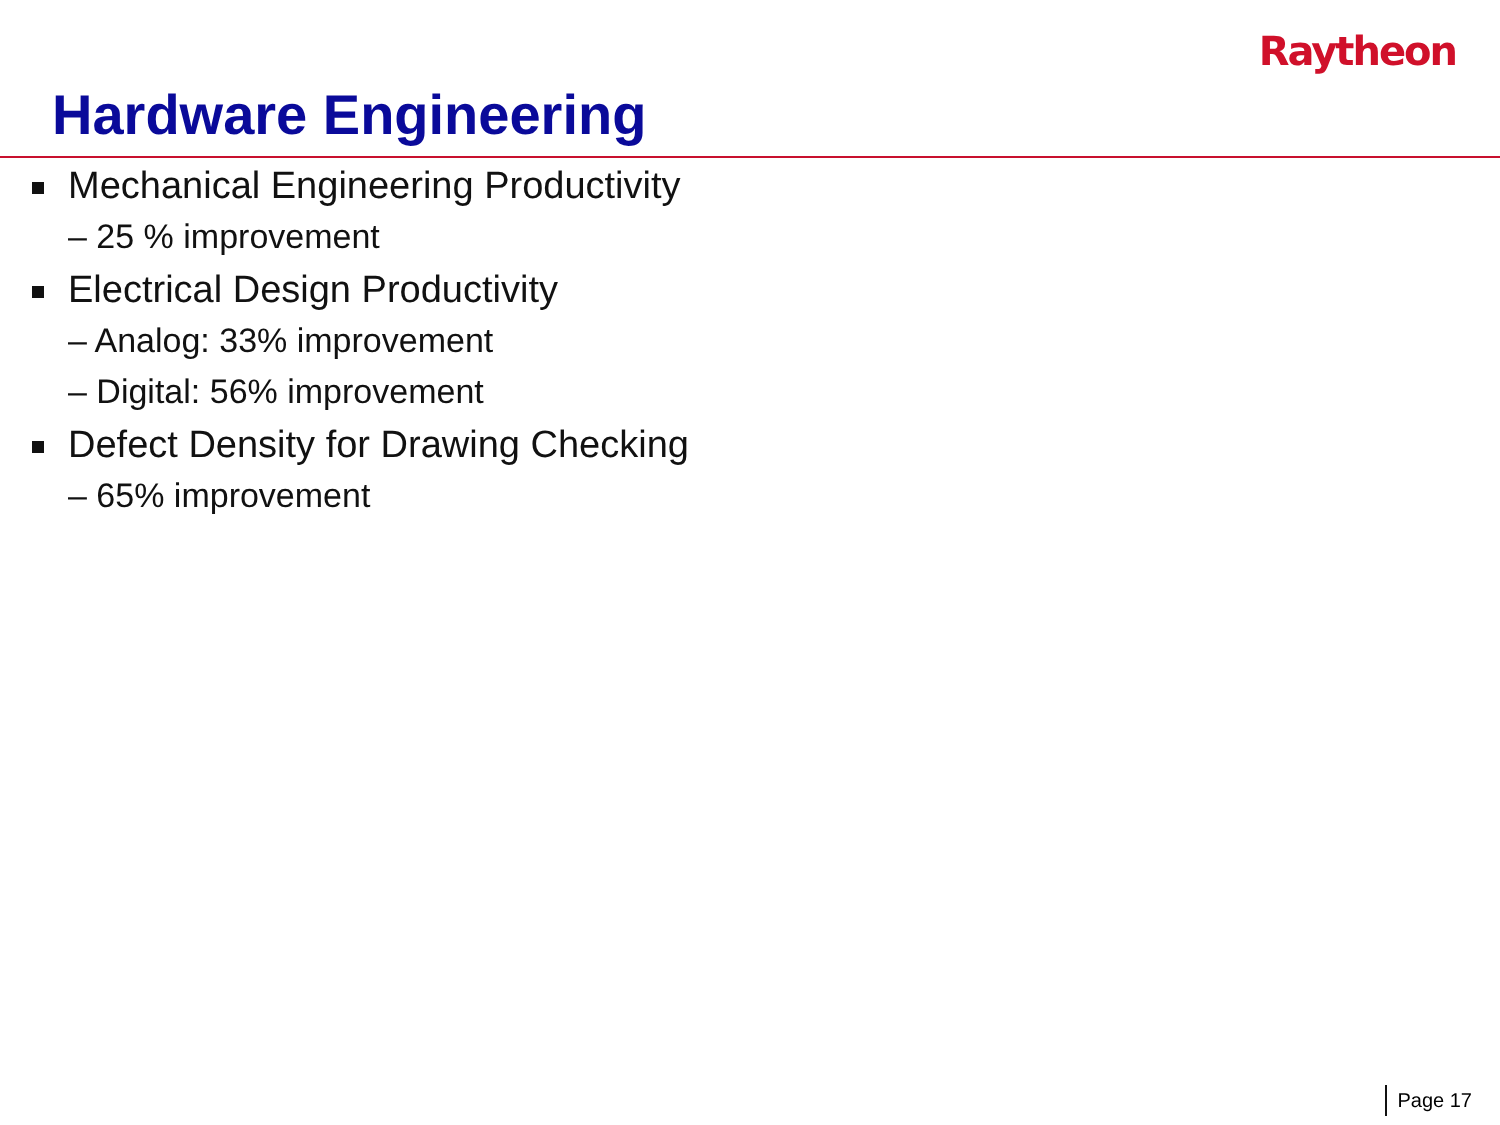Raytheon
Hardware Engineering
Mechanical Engineering Productivity
– 25 % improvement
Electrical Design Productivity
– Analog: 33% improvement
– Digital: 56% improvement
Defect Density for Drawing Checking
– 65% improvement
Page 17